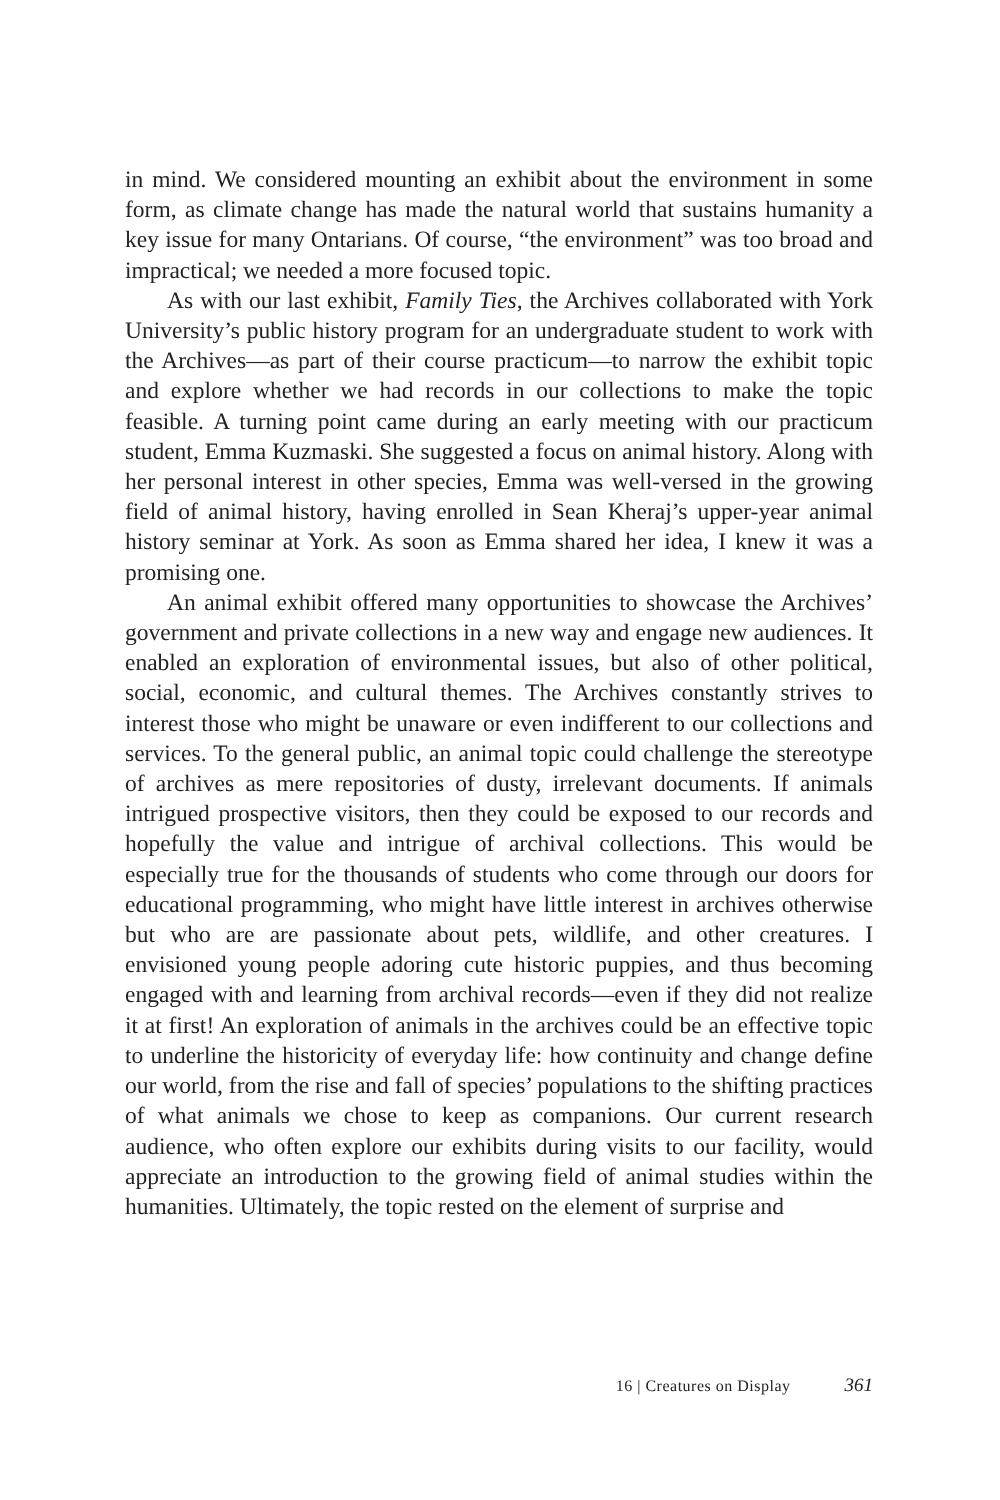in mind. We considered mounting an exhibit about the environment in some form, as climate change has made the natural world that sustains humanity a key issue for many Ontarians. Of course, “the environment” was too broad and impractical; we needed a more focused topic.
As with our last exhibit, Family Ties, the Archives collaborated with York University’s public history program for an undergraduate student to work with the Archives—as part of their course practicum—to narrow the exhibit topic and explore whether we had records in our collections to make the topic feasible. A turning point came during an early meeting with our practicum student, Emma Kuzmaski. She suggested a focus on animal history. Along with her personal interest in other species, Emma was well-versed in the growing field of animal history, having enrolled in Sean Kheraj’s upper-year animal history seminar at York. As soon as Emma shared her idea, I knew it was a promising one.
An animal exhibit offered many opportunities to showcase the Archives’ government and private collections in a new way and engage new audiences. It enabled an exploration of environmental issues, but also of other political, social, economic, and cultural themes. The Archives constantly strives to interest those who might be unaware or even indifferent to our collections and services. To the general public, an animal topic could challenge the stereotype of archives as mere repositories of dusty, irrelevant documents. If animals intrigued prospective visitors, then they could be exposed to our records and hopefully the value and intrigue of archival collections. This would be especially true for the thousands of students who come through our doors for educational programming, who might have little interest in archives otherwise but who are are passionate about pets, wildlife, and other creatures. I envisioned young people adoring cute historic puppies, and thus becoming engaged with and learning from archival records—even if they did not realize it at first! An exploration of animals in the archives could be an effective topic to underline the historicity of everyday life: how continuity and change define our world, from the rise and fall of species’ populations to the shifting practices of what animals we chose to keep as companions. Our current research audience, who often explore our exhibits during visits to our facility, would appreciate an introduction to the growing field of animal studies within the humanities. Ultimately, the topic rested on the element of surprise and
16 | Creatures on Display 361